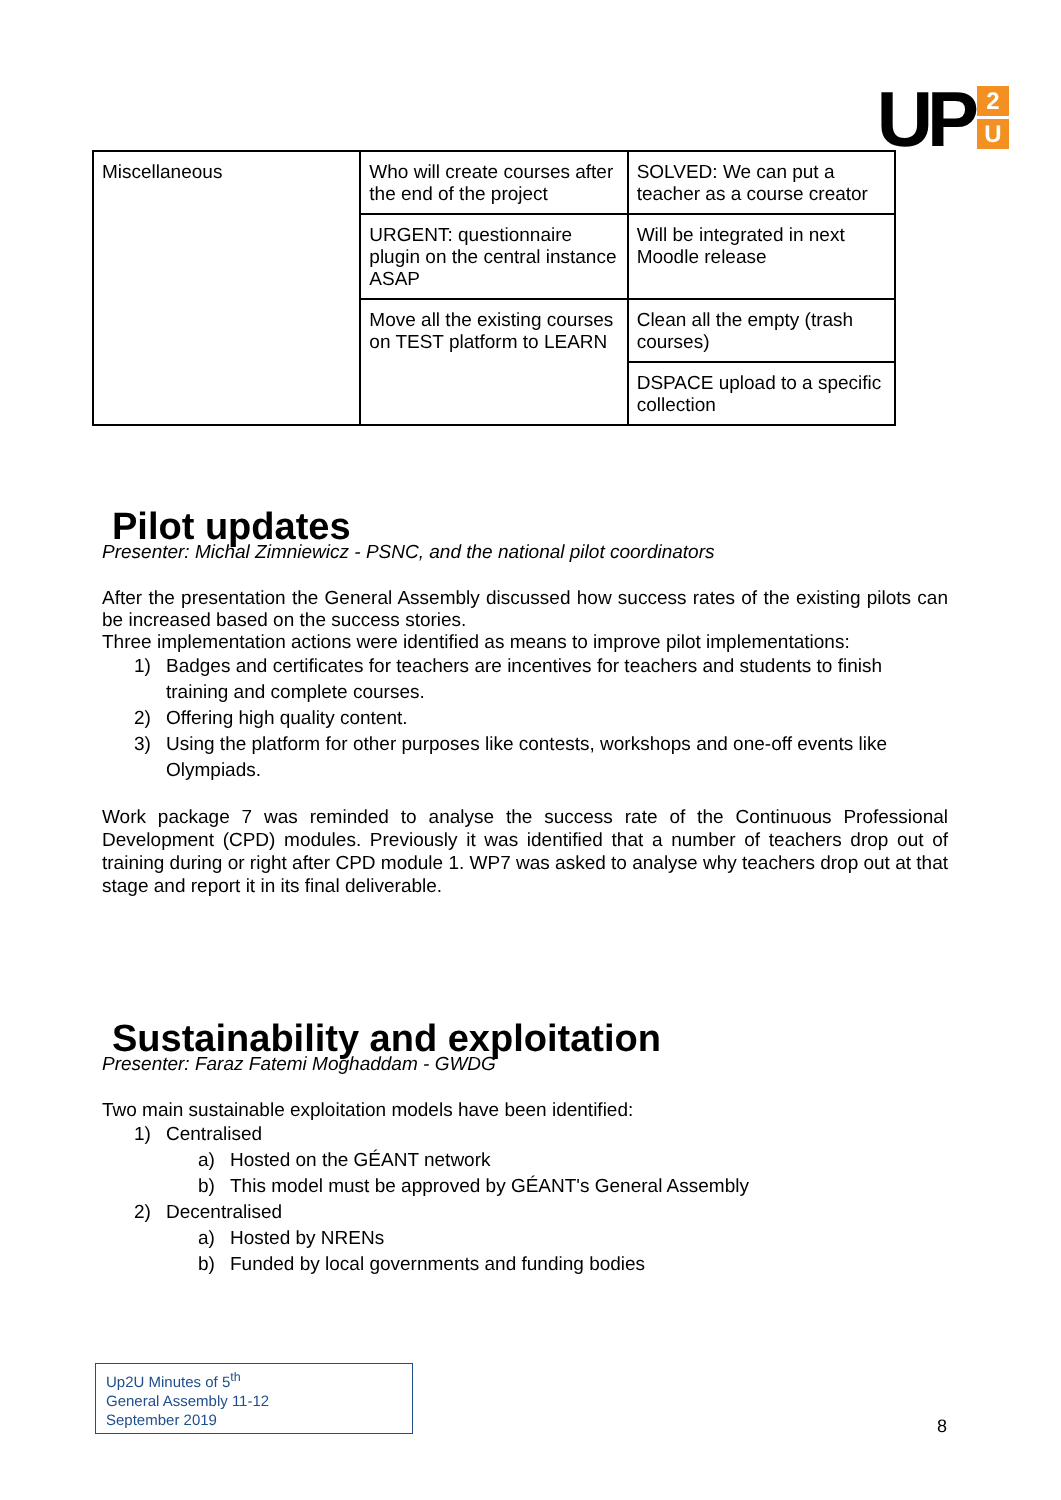UP
2
U
| Miscellaneous | Who will create courses after the end of the project | SOLVED: We can put a teacher as a course creator |
| | URGENT: questionnaire plugin on the central instance ASAP | Will be integrated in next Moodle release |
| | Move all the existing courses on TEST platform to LEARN | Clean all the empty (trash courses) |
| | | DSPACE upload to a specific collection |
Pilot updates
Presenter: Michal Zimniewicz - PSNC, and the national pilot coordinators
After the presentation the General Assembly discussed how success rates of the existing pilots can be increased based on the success stories.
Three implementation actions were identified as means to improve pilot implementations:
1) Badges and certificates for teachers are incentives for teachers and students to finish training and complete courses.
2) Offering high quality content.
3) Using the platform for other purposes like contests, workshops and one-off events like Olympiads.
Work package 7 was reminded to analyse the success rate of the Continuous Professional Development (CPD) modules. Previously it was identified that a number of teachers drop out of training during or right after CPD module 1. WP7 was asked to analyse why teachers drop out at that stage and report it in its final deliverable.
Sustainability and exploitation
Presenter: Faraz Fatemi Moghaddam - GWDG
Two main sustainable exploitation models have been identified:
1) Centralised
a) Hosted on the GÉANT network
b) This model must be approved by GÉANT's General Assembly
2) Decentralised
a) Hosted by NRENs
b) Funded by local governments and funding bodies
Up2U Minutes of 5<sup>th</sup>
General Assembly 11-12
September 2019
8